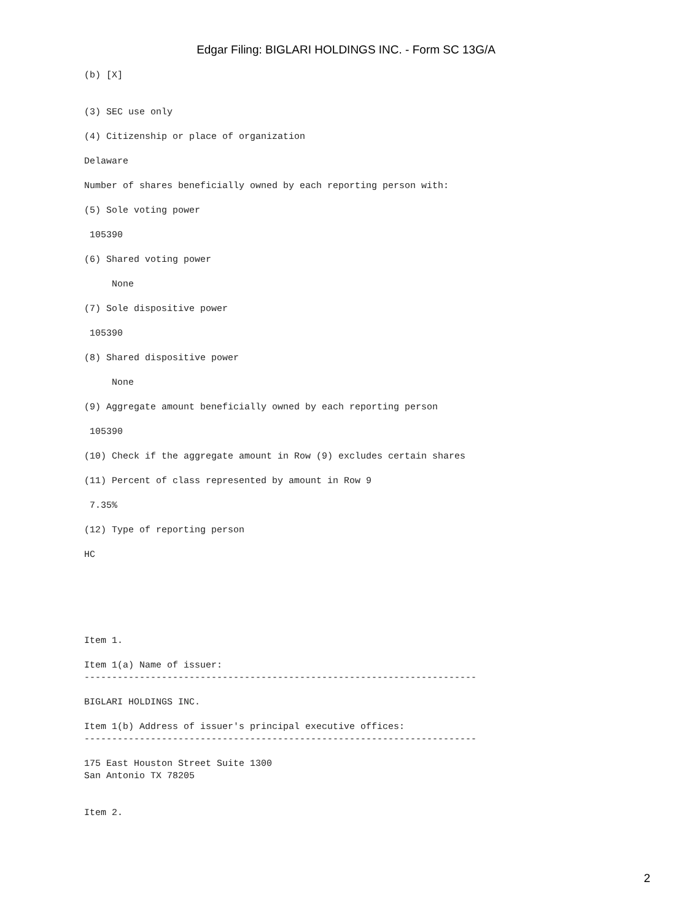Edgar Filing: BIGLARI HOLDINGS INC. - Form SC 13G/A
(b) [X]


(3) SEC use only

(4) Citizenship or place of organization

Delaware

Number of shares beneficially owned by each reporting person with:

(5) Sole voting power

 105390

(6) Shared voting power

     None

(7) Sole dispositive power

 105390

(8) Shared dispositive power

     None

(9) Aggregate amount beneficially owned by each reporting person

 105390

(10) Check if the aggregate amount in Row (9) excludes certain shares

(11) Percent of class represented by amount in Row 9

 7.35%

(12) Type of reporting person

HC






Item 1.

Item 1(a) Name of issuer:
-----------------------------------------------------------------------

BIGLARI HOLDINGS INC.

Item 1(b) Address of issuer's principal executive offices:
-----------------------------------------------------------------------

175 East Houston Street Suite 1300
San Antonio TX 78205


Item 2.
2